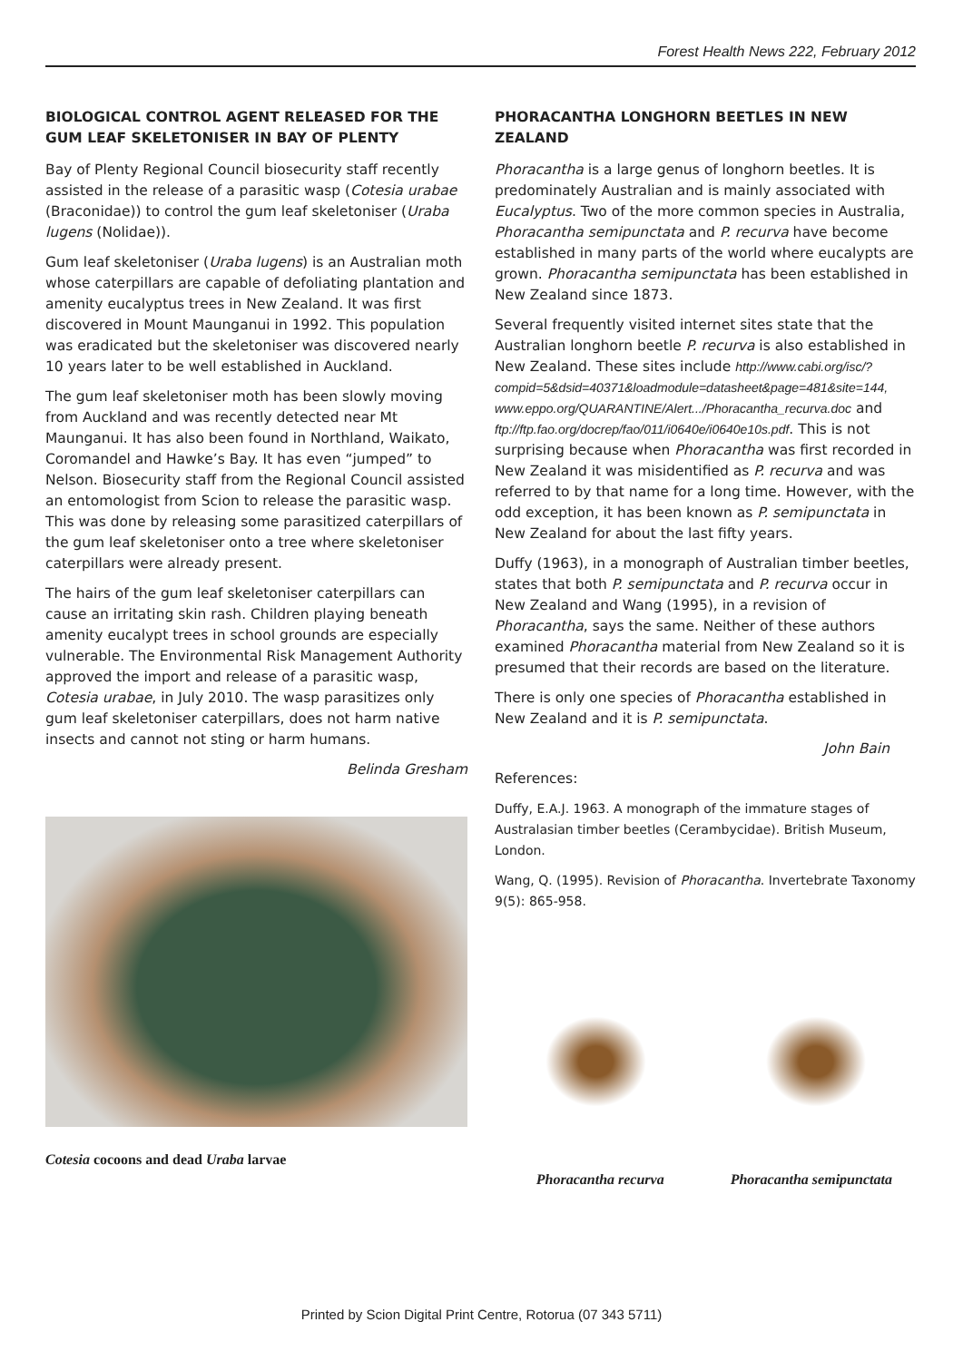Forest Health News 222, February 2012
BIOLOGICAL CONTROL AGENT RELEASED FOR THE GUM LEAF SKELETONISER IN BAY OF PLENTY
Bay of Plenty Regional Council biosecurity staff recently assisted in the release of a parasitic wasp (Cotesia urabae (Braconidae)) to control the gum leaf skeletoniser (Uraba lugens (Nolidae)).
Gum leaf skeletoniser (Uraba lugens) is an Australian moth whose caterpillars are capable of defoliating plantation and amenity eucalyptus trees in New Zealand. It was first discovered in Mount Maunganui in 1992. This population was eradicated but the skeletoniser was discovered nearly 10 years later to be well established in Auckland.
The gum leaf skeletoniser moth has been slowly moving from Auckland and was recently detected near Mt Maunganui. It has also been found in Northland, Waikato, Coromandel and Hawke’s Bay. It has even “jumped” to Nelson. Biosecurity staff from the Regional Council assisted an entomologist from Scion to release the parasitic wasp. This was done by releasing some parasitized caterpillars of the gum leaf skeletoniser onto a tree where skeletoniser caterpillars were already present.
The hairs of the gum leaf skeletoniser caterpillars can cause an irritating skin rash. Children playing beneath amenity eucalypt trees in school grounds are especially vulnerable. The Environmental Risk Management Authority approved the import and release of a parasitic wasp, Cotesia urabae, in July 2010. The wasp parasitizes only gum leaf skeletoniser caterpillars, does not harm native insects and cannot not sting or harm humans.
Belinda Gresham
Cotesia cocoons and dead Uraba larvae
PHORACANTHA LONGHORN BEETLES IN NEW ZEALAND
Phoracantha is a large genus of longhorn beetles. It is predominately Australian and is mainly associated with Eucalyptus. Two of the more common species in Australia, Phoracantha semipunctata and P. recurva have become established in many parts of the world where eucalypts are grown. Phoracantha semipunctata has been established in New Zealand since 1873.
Several frequently visited internet sites state that the Australian longhorn beetle P. recurva is also established in New Zealand. These sites include http://www.cabi.org/isc/?compid=5&dsid=40371&loadmodule=datasheet&page=481&site=144, www.eppo.org/QUARANTINE/Alert.../Phoracantha_recurva.doc and ftp://ftp.fao.org/docrep/fao/011/i0640e/i0640e10s.pdf. This is not surprising because when Phoracantha was first recorded in New Zealand it was misidentified as P. recurva and was referred to by that name for a long time. However, with the odd exception, it has been known as P. semipunctata in New Zealand for about the last fifty years.
Duffy (1963), in a monograph of Australian timber beetles, states that both P. semipunctata and P. recurva occur in New Zealand and Wang (1995), in a revision of Phoracantha, says the same. Neither of these authors examined Phoracantha material from New Zealand so it is presumed that their records are based on the literature.
There is only one species of Phoracantha established in New Zealand and it is P. semipunctata.
John Bain
References:
Duffy, E.A.J. 1963. A monograph of the immature stages of Australasian timber beetles (Cerambycidae). British Museum, London.
Wang, Q. (1995). Revision of Phoracantha. Invertebrate Taxonomy 9(5): 865-958.
Phoracantha recurva Phoracantha semipunctata
Printed by Scion Digital Print Centre, Rotorua (07 343 5711)